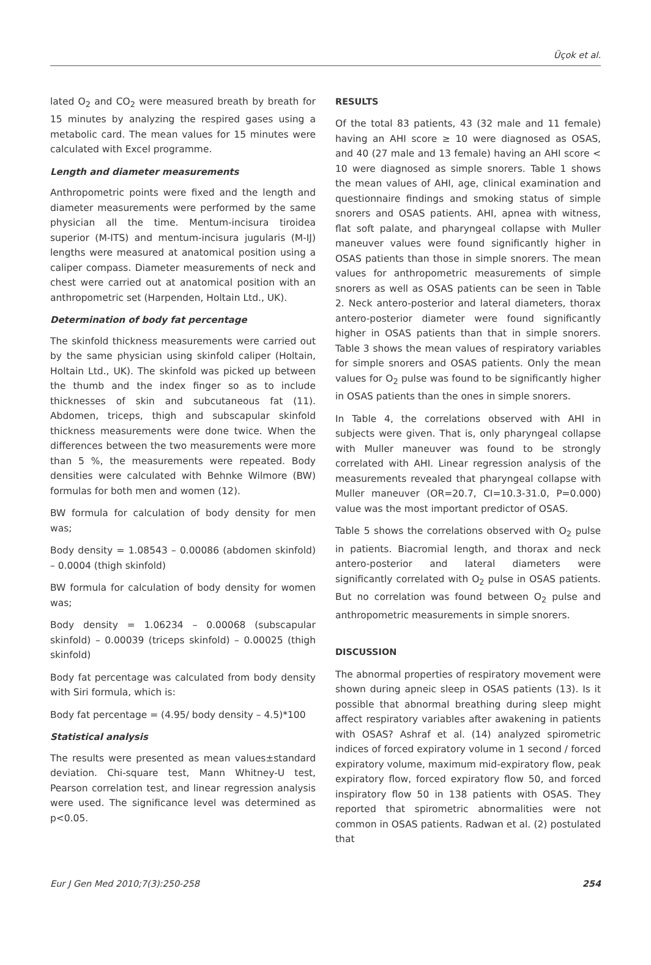Üçok et al.
lated O<sub>2</sub> and CO<sub>2</sub> were measured breath by breath for 15 minutes by analyzing the respired gases using a metabolic card. The mean values for 15 minutes were calculated with Excel programme.
Length and diameter measurements
Anthropometric points were fixed and the length and diameter measurements were performed by the same physician all the time. Mentum-incisura tiroidea superior (M-ITS) and mentum-incisura jugularis (M-IJ) lengths were measured at anatomical position using a caliper compass. Diameter measurements of neck and chest were carried out at anatomical position with an anthropometric set (Harpenden, Holtain Ltd., UK).
Determination of body fat percentage
The skinfold thickness measurements were carried out by the same physician using skinfold caliper (Holtain, Holtain Ltd., UK). The skinfold was picked up between the thumb and the index finger so as to include thicknesses of skin and subcutaneous fat (11). Abdomen, triceps, thigh and subscapular skinfold thickness measurements were done twice. When the differences between the two measurements were more than 5 %, the measurements were repeated. Body densities were calculated with Behnke Wilmore (BW) formulas for both men and women (12).
BW formula for calculation of body density for men was;
Body density = 1.08543 – 0.00086 (abdomen skinfold) – 0.0004 (thigh skinfold)
BW formula for calculation of body density for women was;
Body density = 1.06234 – 0.00068 (subscapular skinfold) – 0.00039 (triceps skinfold) – 0.00025 (thigh skinfold)
Body fat percentage was calculated from body density with Siri formula, which is:
Body fat percentage = (4.95/ body density – 4.5)*100
Statistical analysis
The results were presented as mean values±standard deviation. Chi-square test, Mann Whitney-U test, Pearson correlation test, and linear regression analysis were used. The significance level was determined as p<0.05.
RESULTS
Of the total 83 patients, 43 (32 male and 11 female) having an AHI score ≥ 10 were diagnosed as OSAS, and 40 (27 male and 13 female) having an AHI score < 10 were diagnosed as simple snorers. Table 1 shows the mean values of AHI, age, clinical examination and questionnaire findings and smoking status of simple snorers and OSAS patients. AHI, apnea with witness, flat soft palate, and pharyngeal collapse with Muller maneuver values were found significantly higher in OSAS patients than those in simple snorers. The mean values for anthropometric measurements of simple snorers as well as OSAS patients can be seen in Table 2. Neck antero-posterior and lateral diameters, thorax antero-posterior diameter were found significantly higher in OSAS patients than that in simple snorers. Table 3 shows the mean values of respiratory variables for simple snorers and OSAS patients. Only the mean values for O<sub>2</sub> pulse was found to be significantly higher in OSAS patients than the ones in simple snorers.
In Table 4, the correlations observed with AHI in subjects were given. That is, only pharyngeal collapse with Muller maneuver was found to be strongly correlated with AHI. Linear regression analysis of the measurements revealed that pharyngeal collapse with Muller maneuver (OR=20.7, CI=10.3-31.0, P=0.000) value was the most important predictor of OSAS.
Table 5 shows the correlations observed with O<sub>2</sub> pulse in patients. Biacromial length, and thorax and neck antero-posterior and lateral diameters were significantly correlated with O<sub>2</sub> pulse in OSAS patients. But no correlation was found between O<sub>2</sub> pulse and anthropometric measurements in simple snorers.
DISCUSSION
The abnormal properties of respiratory movement were shown during apneic sleep in OSAS patients (13). Is it possible that abnormal breathing during sleep might affect respiratory variables after awakening in patients with OSAS? Ashraf et al. (14) analyzed spirometric indices of forced expiratory volume in 1 second / forced expiratory volume, maximum mid-expiratory flow, peak expiratory flow, forced expiratory flow 50, and forced inspiratory flow 50 in 138 patients with OSAS. They reported that spirometric abnormalities were not common in OSAS patients. Radwan et al. (2) postulated that
Eur J Gen Med 2010;7(3):250-258 254